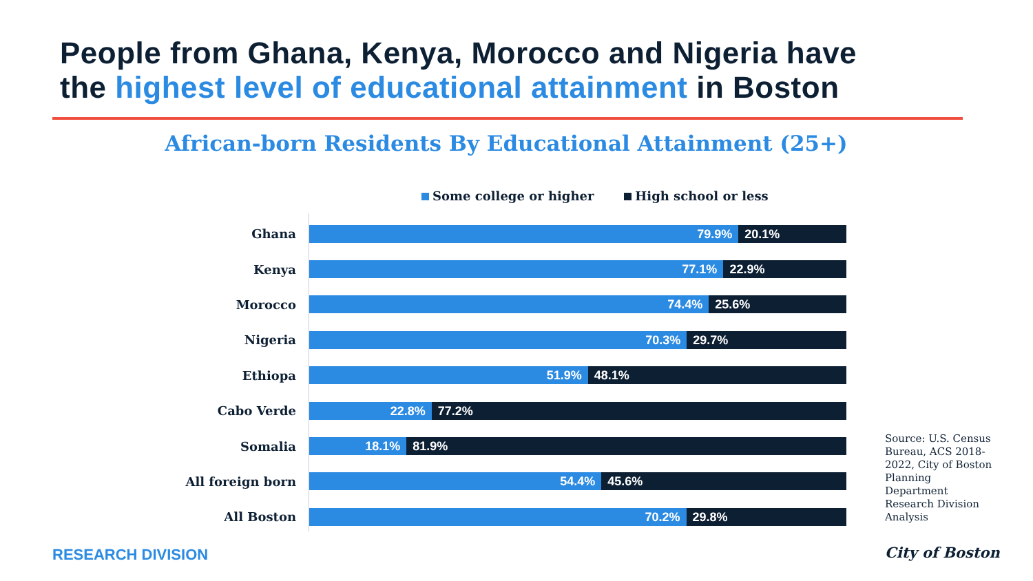People from Ghana, Kenya, Morocco and Nigeria have
the highest level of educational attainment in Boston
African-born Residents By Educational Attainment (25+)
Some college or higher High school or less
Ghana
79.9% 20.1%
Kenya
77.1% 22.9%
Morocco
74.4% 25.6%
Nigeria
70.3% 29.7%
Ethiopa
51.9% 48.1%
Cabo Verde
22.8% 77.2%
Somalia
18.1% 81.9%
All foreign born
54.4% 45.6%
All Boston
70.2% 29.8%
Source: U.S. Census Bureau, ACS 2018-2022, City of Boston Planning Department Research Division Analysis
RESEARCH DIVISION City of Boston